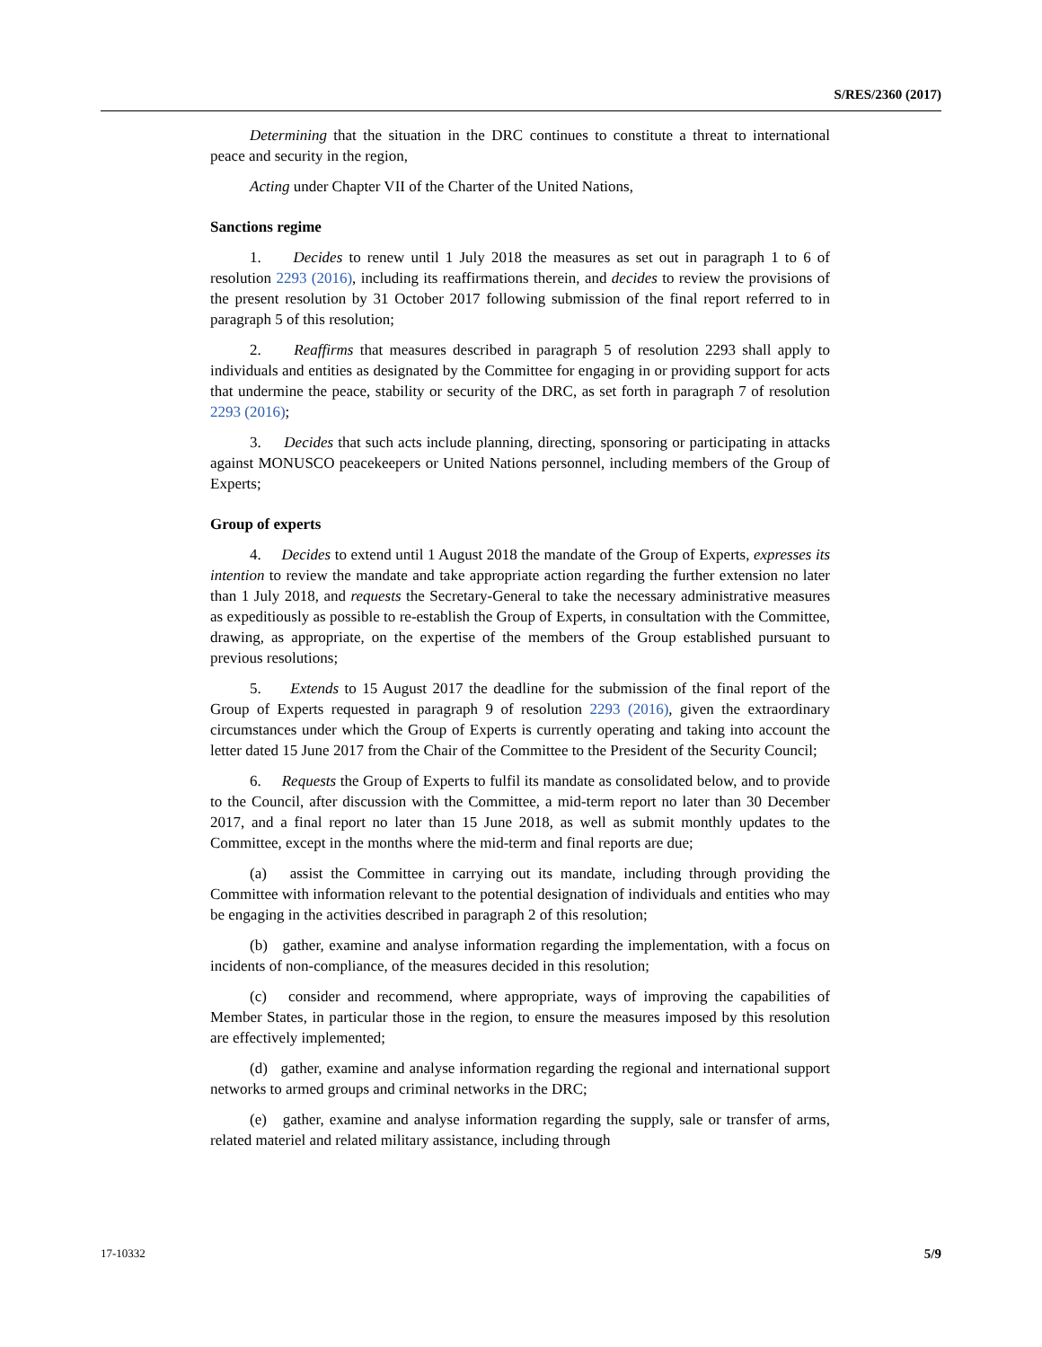S/RES/2360 (2017)
Determining that the situation in the DRC continues to constitute a threat to international peace and security in the region,
Acting under Chapter VII of the Charter of the United Nations,
Sanctions regime
1. Decides to renew until 1 July 2018 the measures as set out in paragraph 1 to 6 of resolution 2293 (2016), including its reaffirmations therein, and decides to review the provisions of the present resolution by 31 October 2017 following submission of the final report referred to in paragraph 5 of this resolution;
2. Reaffirms that measures described in paragraph 5 of resolution 2293 shall apply to individuals and entities as designated by the Committee for engaging in or providing support for acts that undermine the peace, stability or security of the DRC, as set forth in paragraph 7 of resolution 2293 (2016);
3. Decides that such acts include planning, directing, sponsoring or participating in attacks against MONUSCO peacekeepers or United Nations personnel, including members of the Group of Experts;
Group of experts
4. Decides to extend until 1 August 2018 the mandate of the Group of Experts, expresses its intention to review the mandate and take appropriate action regarding the further extension no later than 1 July 2018, and requests the Secretary-General to take the necessary administrative measures as expeditiously as possible to re-establish the Group of Experts, in consultation with the Committee, drawing, as appropriate, on the expertise of the members of the Group established pursuant to previous resolutions;
5. Extends to 15 August 2017 the deadline for the submission of the final report of the Group of Experts requested in paragraph 9 of resolution 2293 (2016), given the extraordinary circumstances under which the Group of Experts is currently operating and taking into account the letter dated 15 June 2017 from the Chair of the Committee to the President of the Security Council;
6. Requests the Group of Experts to fulfil its mandate as consolidated below, and to provide to the Council, after discussion with the Committee, a mid-term report no later than 30 December 2017, and a final report no later than 15 June 2018, as well as submit monthly updates to the Committee, except in the months where the mid-term and final reports are due;
(a) assist the Committee in carrying out its mandate, including through providing the Committee with information relevant to the potential designation of individuals and entities who may be engaging in the activities described in paragraph 2 of this resolution;
(b) gather, examine and analyse information regarding the implementation, with a focus on incidents of non-compliance, of the measures decided in this resolution;
(c) consider and recommend, where appropriate, ways of improving the capabilities of Member States, in particular those in the region, to ensure the measures imposed by this resolution are effectively implemented;
(d) gather, examine and analyse information regarding the regional and international support networks to armed groups and criminal networks in the DRC;
(e) gather, examine and analyse information regarding the supply, sale or transfer of arms, related materiel and related military assistance, including through
17-10332 5/9